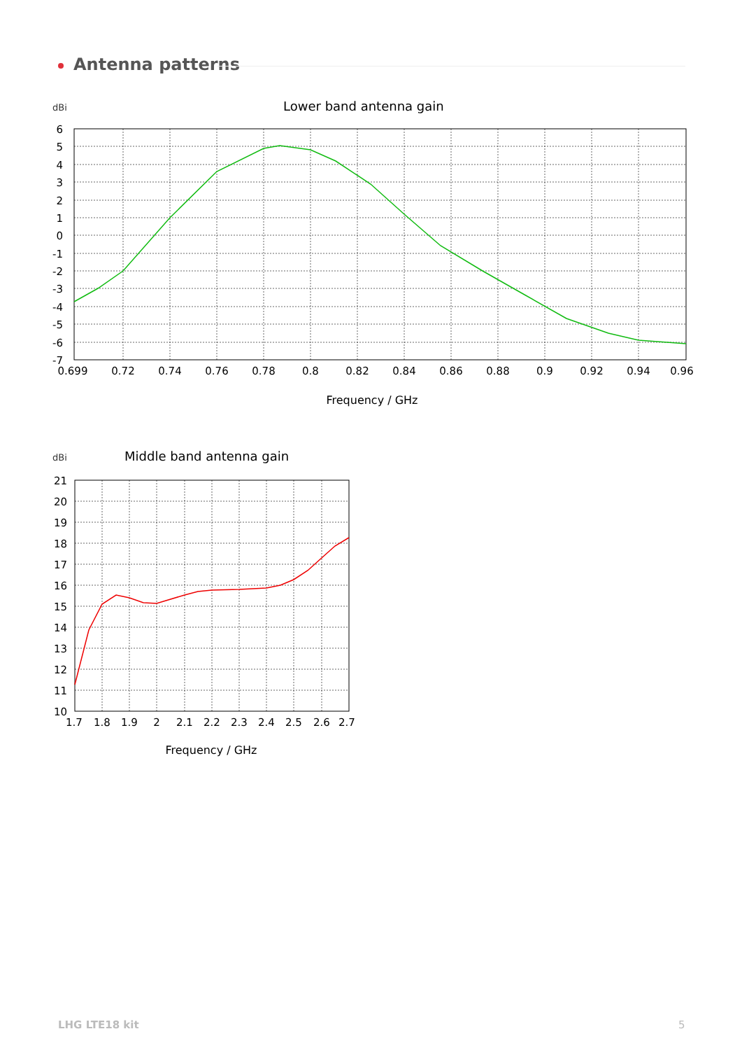Antenna patterns
dBi
Lower band antenna gain
6
5
4
3
2
1
0
-1
-2
-3
-4
-5
-6
-7
0.699
0.72
0.74
0.76
0.78
0.8
0.82
0.84
0.86
0.88
0.9
0.92
0.94
0.96
Frequency / GHz
dBi
Middle band antenna gain
21
20
19
18
17
16
15
14
13
12
11
10
1.7
1.8
1.9
2
2.1
2.2
2.3
2.4
2.5
2.6
2.7
Frequency / GHz
LHG LTE18 kit 5